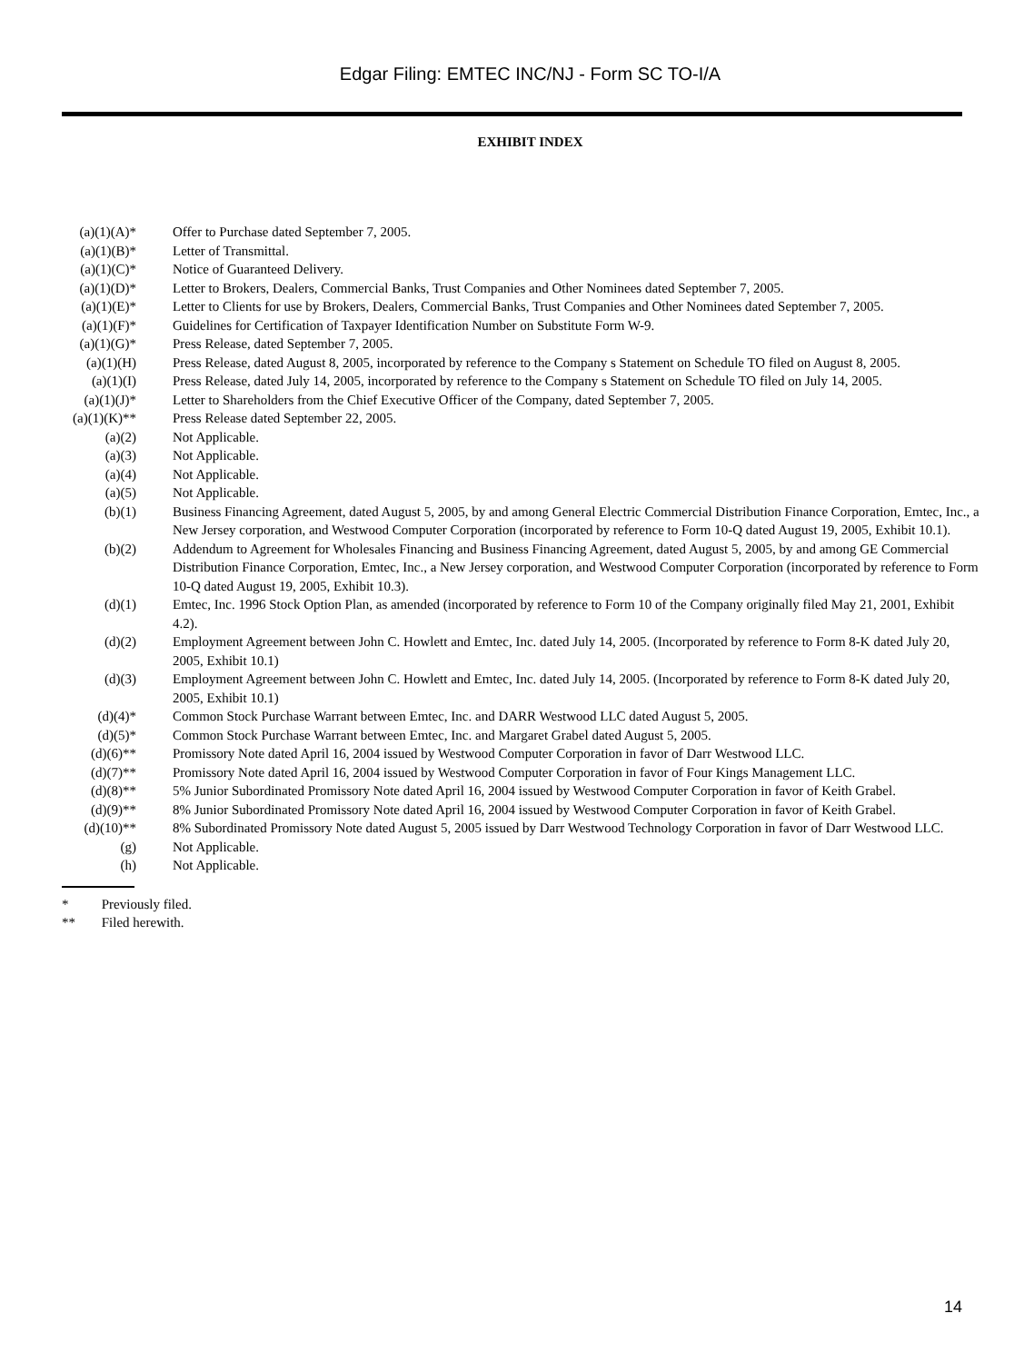Edgar Filing: EMTEC INC/NJ - Form SC TO-I/A
EXHIBIT INDEX
| (a)(1)(A)* | Offer to Purchase dated September 7, 2005. |
| (a)(1)(B)* | Letter of Transmittal. |
| (a)(1)(C)* | Notice of Guaranteed Delivery. |
| (a)(1)(D)* | Letter to Brokers, Dealers, Commercial Banks, Trust Companies and Other Nominees dated September 7, 2005. |
| (a)(1)(E)* | Letter to Clients for use by Brokers, Dealers, Commercial Banks, Trust Companies and Other Nominees dated September 7, 2005. |
| (a)(1)(F)* | Guidelines for Certification of Taxpayer Identification Number on Substitute Form W-9. |
| (a)(1)(G)* | Press Release, dated September 7, 2005. |
| (a)(1)(H) | Press Release, dated August 8, 2005, incorporated by reference to the Company s Statement on Schedule TO filed on August 8, 2005. |
| (a)(1)(I) | Press Release, dated July 14, 2005, incorporated by reference to the Company s Statement on Schedule TO filed on July 14, 2005. |
| (a)(1)(J)* | Letter to Shareholders from the Chief Executive Officer of the Company, dated September 7, 2005. |
| (a)(1)(K)** | Press Release dated September 22, 2005. |
| (a)(2) | Not Applicable. |
| (a)(3) | Not Applicable. |
| (a)(4) | Not Applicable. |
| (a)(5) | Not Applicable. |
| (b)(1) | Business Financing Agreement, dated August 5, 2005, by and among General Electric Commercial Distribution Finance Corporation, Emtec, Inc., a New Jersey corporation, and Westwood Computer Corporation (incorporated by reference to Form 10-Q dated August 19, 2005, Exhibit 10.1). |
| (b)(2) | Addendum to Agreement for Wholesales Financing and Business Financing Agreement, dated August 5, 2005, by and among GE Commercial Distribution Finance Corporation, Emtec, Inc., a New Jersey corporation, and Westwood Computer Corporation (incorporated by reference to Form 10-Q dated August 19, 2005, Exhibit 10.3). |
| (d)(1) | Emtec, Inc. 1996 Stock Option Plan, as amended (incorporated by reference to Form 10 of the Company originally filed May 21, 2001, Exhibit 4.2). |
| (d)(2) | Employment Agreement between John C. Howlett and Emtec, Inc. dated July 14, 2005. (Incorporated by reference to Form 8-K dated July 20, 2005, Exhibit 10.1) |
| (d)(3) | Employment Agreement between John C. Howlett and Emtec, Inc. dated July 14, 2005. (Incorporated by reference to Form 8-K dated July 20, 2005, Exhibit 10.1) |
| (d)(4)* | Common Stock Purchase Warrant between Emtec, Inc. and DARR Westwood LLC dated August 5, 2005. |
| (d)(5)* | Common Stock Purchase Warrant between Emtec, Inc. and Margaret Grabel dated August 5, 2005. |
| (d)(6)** | Promissory Note dated April 16, 2004 issued by Westwood Computer Corporation in favor of Darr Westwood LLC. |
| (d)(7)** | Promissory Note dated April 16, 2004 issued by Westwood Computer Corporation in favor of Four Kings Management LLC. |
| (d)(8)** | 5% Junior Subordinated Promissory Note dated April 16, 2004 issued by Westwood Computer Corporation in favor of Keith Grabel. |
| (d)(9)** | 8% Junior Subordinated Promissory Note dated April 16, 2004 issued by Westwood Computer Corporation in favor of Keith Grabel. |
| (d)(10)** | 8% Subordinated Promissory Note dated August 5, 2005 issued by Darr Westwood Technology Corporation in favor of Darr Westwood LLC. |
| (g) | Not Applicable. |
| (h) | Not Applicable. |
* Previously filed.
** Filed herewith.
14